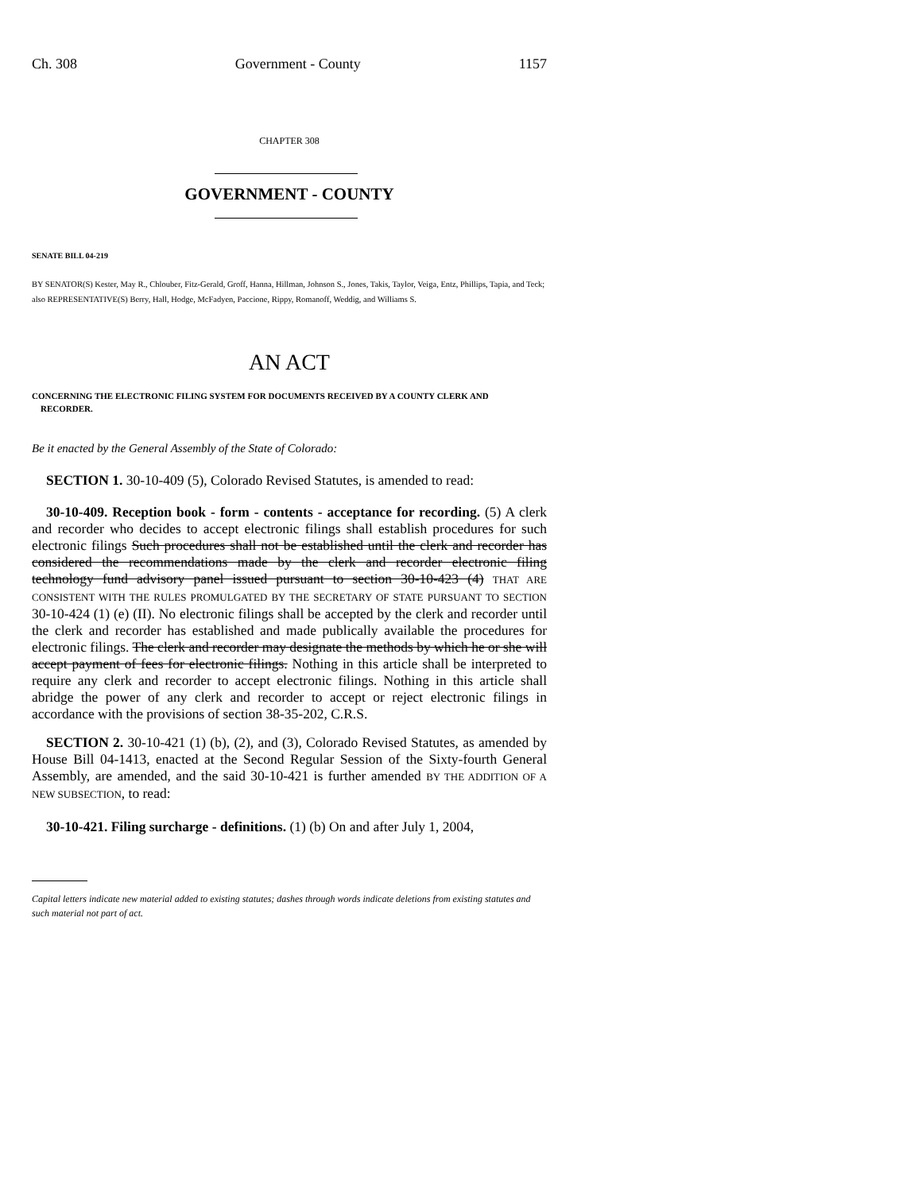Ch. 308 Government - County 1157
CHAPTER 308
GOVERNMENT - COUNTY
SENATE BILL 04-219
BY SENATOR(S) Kester, May R., Chlouber, Fitz-Gerald, Groff, Hanna, Hillman, Johnson S., Jones, Takis, Taylor, Veiga, Entz, Phillips, Tapia, and Teck;
also REPRESENTATIVE(S) Berry, Hall, Hodge, McFadyen, Paccione, Rippy, Romanoff, Weddig, and Williams S.
AN ACT
CONCERNING THE ELECTRONIC FILING SYSTEM FOR DOCUMENTS RECEIVED BY A COUNTY CLERK AND
RECORDER.
Be it enacted by the General Assembly of the State of Colorado:
SECTION 1. 30-10-409 (5), Colorado Revised Statutes, is amended to read:
30-10-409. Reception book - form - contents - acceptance for recording. (5) A clerk and recorder who decides to accept electronic filings shall establish procedures for such electronic filings Such procedures shall not be established until the clerk and recorder has considered the recommendations made by the clerk and recorder electronic filing technology fund advisory panel issued pursuant to section 30-10-423 (4) THAT ARE CONSISTENT WITH THE RULES PROMULGATED BY THE SECRETARY OF STATE PURSUANT TO SECTION 30-10-424 (1) (e) (II). No electronic filings shall be accepted by the clerk and recorder until the clerk and recorder has established and made publically available the procedures for electronic filings. The clerk and recorder may designate the methods by which he or she will accept payment of fees for electronic filings. Nothing in this article shall be interpreted to require any clerk and recorder to accept electronic filings. Nothing in this article shall abridge the power of any clerk and recorder to accept or reject electronic filings in accordance with the provisions of section 38-35-202, C.R.S.
SECTION 2. 30-10-421 (1) (b), (2), and (3), Colorado Revised Statutes, as amended by House Bill 04-1413, enacted at the Second Regular Session of the Sixty-fourth General Assembly, are amended, and the said 30-10-421 is further amended BY THE ADDITION OF A NEW SUBSECTION, to read:
30-10-421. Filing surcharge - definitions. (1) (b) On and after July 1, 2004,
Capital letters indicate new material added to existing statutes; dashes through words indicate deletions from existing statutes and such material not part of act.